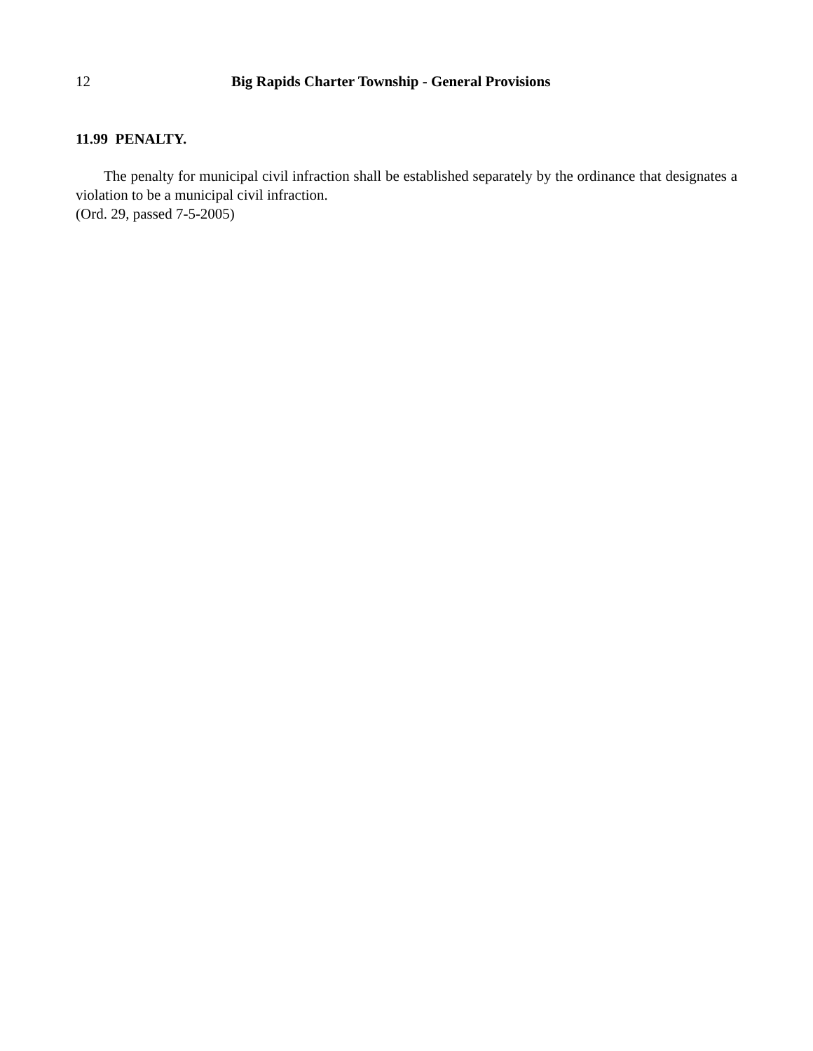12 Big Rapids Charter Township - General Provisions
11.99 PENALTY.
The penalty for municipal civil infraction shall be established separately by the ordinance that designates a violation to be a municipal civil infraction.
(Ord. 29, passed 7-5-2005)